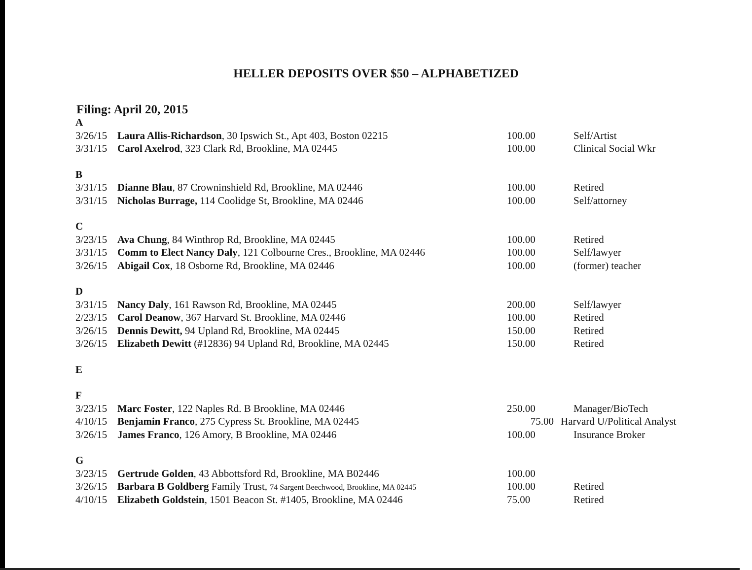HELLER DEPOSITS OVER $50 – ALPHABETIZED
Filing: April 20, 2015
| A | | | |
| 3/26/15 | Laura Allis-Richardson , 30 Ipswich St., Apt 403, Boston 02215 | 100.00 | Self/Artist |
| 3/31/15 | Carol Axelrod , 323 Clark Rd, Brookline, MA 02445 | 100.00 | Clinical Social Wkr |
| B | | | |
| 3/31/15 | Dianne Blau , 87 Crowninshield Rd, Brookline, MA 02446 | 100.00 | Retired |
| 3/31/15 | Nicholas Burrage, 114 Coolidge St, Brookline, MA 02446 | 100.00 | Self/attorney |
| C | | | |
| 3/23/15 | Ava Chung , 84 Winthrop Rd, Brookline, MA 02445 | 100.00 | Retired |
| 3/31/15 | Comm to Elect Nancy Daly , 121 Colbourne Cres., Brookline, MA 02446 | 100.00 | Self/lawyer |
| 3/26/15 | Abigail Cox , 18 Osborne Rd, Brookline, MA 02446 | 100.00 | (former) teacher |
| D | | | |
| 3/31/15 | Nancy Daly , 161 Rawson Rd, Brookline, MA 02445 | 200.00 | Self/lawyer |
| 2/23/15 | Carol Deanow , 367 Harvard St. Brookline, MA 02446 | 100.00 | Retired |
| 3/26/15 | Dennis Dewitt, 94 Upland Rd, Brookline, MA 02445 | 150.00 | Retired |
| 3/26/15 | Elizabeth Dewitt (#12836) 94 Upland Rd, Brookline, MA 02445 | 150.00 | Retired |
| E | | | |
| F | | | |
| 3/23/15 | Marc Foster , 122 Naples Rd. B Brookline, MA 02446 | 250.00 | Manager/BioTech |
| 4/10/15 | Benjamin Franco , 275 Cypress St. Brookline, MA 02445 | 75.00 | Harvard U/Political Analyst |
| 3/26/15 | James Franco , 126 Amory, B Brookline, MA 02446 | 100.00 | Insurance Broker |
| G | | | |
| 3/23/15 | Gertrude Golden , 43 Abbottsford Rd, Brookline, MA B02446 | 100.00 | |
| 3/26/15 | Barbara B Goldberg Family Trust, 74 Sargent Beechwood, Brookline, MA 02445 | 100.00 | Retired |
| 4/10/15 | Elizabeth Goldstein , 1501 Beacon St. #1405, Brookline, MA 02446 | 75.00 | Retired |